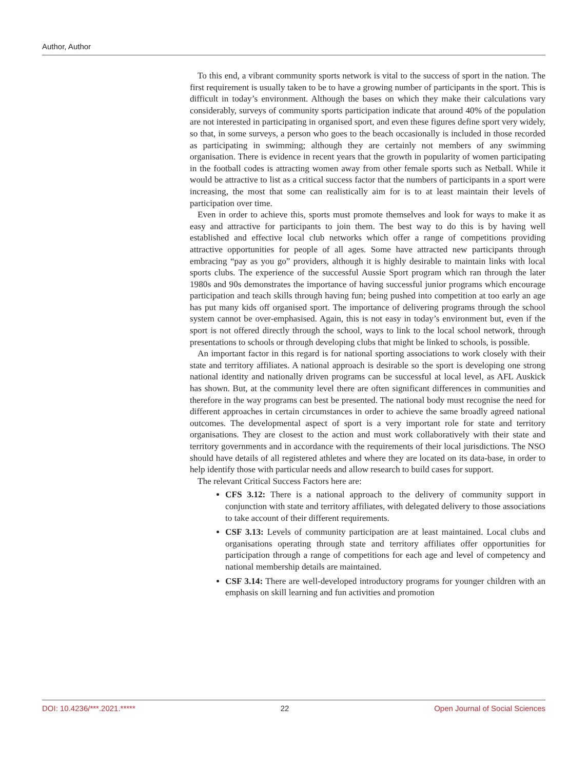Author, Author
To this end, a vibrant community sports network is vital to the success of sport in the nation. The first requirement is usually taken to be to have a growing number of participants in the sport. This is difficult in today’s environment. Although the bases on which they make their calculations vary considerably, surveys of community sports participation indicate that around 40% of the population are not interested in participating in organised sport, and even these figures define sport very widely, so that, in some surveys, a person who goes to the beach occasionally is included in those recorded as participating in swimming; although they are certainly not members of any swimming organisation. There is evidence in recent years that the growth in popularity of women participating in the football codes is attracting women away from other female sports such as Netball. While it would be attractive to list as a critical success factor that the numbers of participants in a sport were increasing, the most that some can realistically aim for is to at least maintain their levels of participation over time.
Even in order to achieve this, sports must promote themselves and look for ways to make it as easy and attractive for participants to join them. The best way to do this is by having well established and effective local club networks which offer a range of competitions providing attractive opportunities for people of all ages. Some have attracted new participants through embracing “pay as you go” providers, although it is highly desirable to maintain links with local sports clubs. The experience of the successful Aussie Sport program which ran through the later 1980s and 90s demonstrates the importance of having successful junior programs which encourage participation and teach skills through having fun; being pushed into competition at too early an age has put many kids off organised sport. The importance of delivering programs through the school system cannot be over-emphasised. Again, this is not easy in today’s environment but, even if the sport is not offered directly through the school, ways to link to the local school network, through presentations to schools or through developing clubs that might be linked to schools, is possible.
An important factor in this regard is for national sporting associations to work closely with their state and territory affiliates. A national approach is desirable so the sport is developing one strong national identity and nationally driven programs can be successful at local level, as AFL Auskick has shown. But, at the community level there are often significant differences in communities and therefore in the way programs can best be presented. The national body must recognise the need for different approaches in certain circumstances in order to achieve the same broadly agreed national outcomes. The developmental aspect of sport is a very important role for state and territory organisations. They are closest to the action and must work collaboratively with their state and territory governments and in accordance with the requirements of their local jurisdictions. The NSO should have details of all registered athletes and where they are located on its data-base, in order to help identify those with particular needs and allow research to build cases for support.
The relevant Critical Success Factors here are:
CFS 3.12: There is a national approach to the delivery of community support in conjunction with state and territory affiliates, with delegated delivery to those associations to take account of their different requirements.
CSF 3.13: Levels of community participation are at least maintained. Local clubs and organisations operating through state and territory affiliates offer opportunities for participation through a range of competitions for each age and level of competency and national membership details are maintained.
CSF 3.14: There are well-developed introductory programs for younger children with an emphasis on skill learning and fun activities and promotion
DOI: 10.4236/***.2021.***** 22 Open Journal of Social Sciences